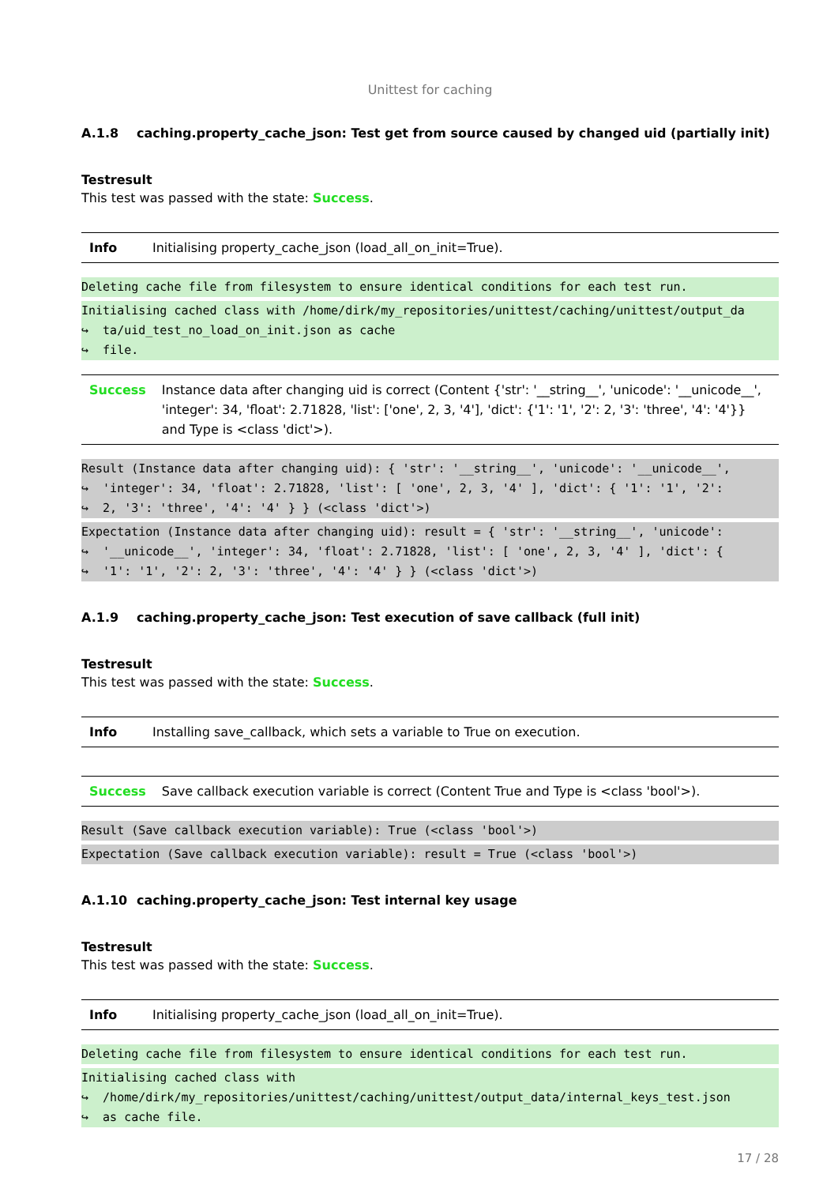Unittest for caching
A.1.8 caching.property_cache_json: Test get from source caused by changed uid (partially init)
Testresult
This test was passed with the state: Success.
| Info | Initialising property_cache_json (load_all_on_init=True). |
Deleting cache file from filesystem to ensure identical conditions for each test run.
Initialising cached class with /home/dirk/my_repositories/unittest/caching/unittest/output_da ↪ ta/uid_test_no_load_on_init.json as cache ↪ file.
| Success | Instance data after changing uid is correct (Content {'str': '__string__', 'unicode': '__unicode__', 'integer': 34, 'float': 2.71828, 'list': ['one', 2, 3, '4'], 'dict': {'1': '1', '2': 2, '3': 'three', '4': '4'}} and Type is <class 'dict'>). |
Result (Instance data after changing uid): { 'str': '__string__', 'unicode': '__unicode__', ↪ 'integer': 34, 'float': 2.71828, 'list': [ 'one', 2, 3, '4' ], 'dict': { '1': '1', '2': ↪ 2, '3': 'three', '4': '4' } } (<class 'dict'>)
Expectation (Instance data after changing uid): result = { 'str': '__string__', 'unicode': ↪ '__unicode__', 'integer': 34, 'float': 2.71828, 'list': [ 'one', 2, 3, '4' ], 'dict': { ↪ '1': '1', '2': 2, '3': 'three', '4': '4' } } (<class 'dict'>)
A.1.9 caching.property_cache_json: Test execution of save callback (full init)
Testresult
This test was passed with the state: Success.
| Info | Installing save_callback, which sets a variable to True on execution. |
| Success | Save callback execution variable is correct (Content True and Type is <class 'bool'>). |
Result (Save callback execution variable): True (<class 'bool'>)
Expectation (Save callback execution variable): result = True (<class 'bool'>)
A.1.10 caching.property_cache_json: Test internal key usage
Testresult
This test was passed with the state: Success.
| Info | Initialising property_cache_json (load_all_on_init=True). |
Deleting cache file from filesystem to ensure identical conditions for each test run.
Initialising cached class with ↪ /home/dirk/my_repositories/unittest/caching/unittest/output_data/internal_keys_test.json ↪ as cache file.
17 / 28